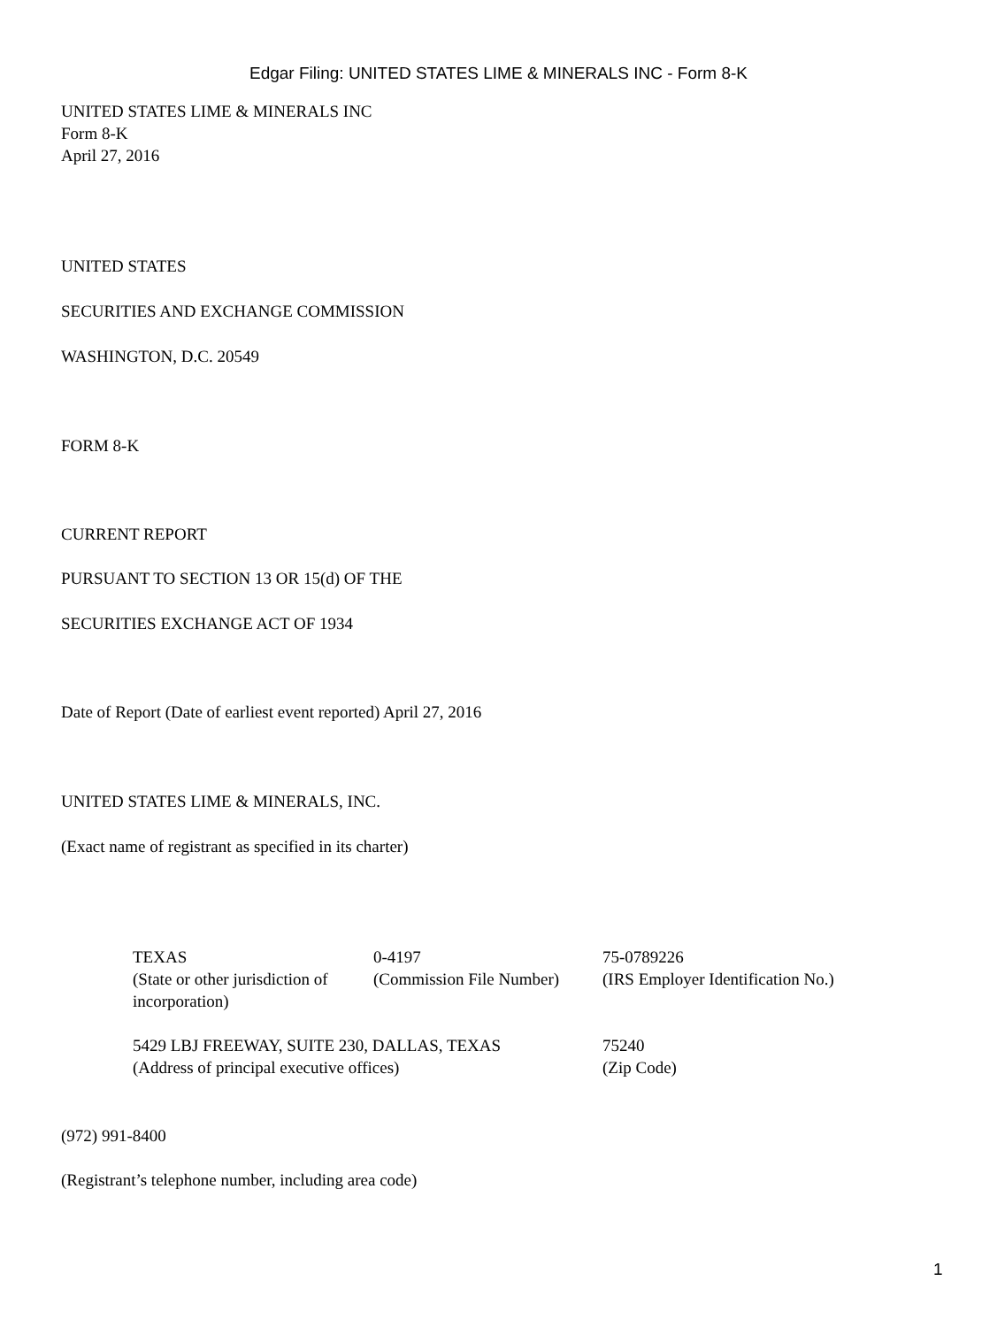Edgar Filing: UNITED STATES LIME & MINERALS INC - Form 8-K
UNITED STATES LIME & MINERALS INC
Form 8-K
April 27, 2016
UNITED STATES
SECURITIES AND EXCHANGE COMMISSION
WASHINGTON, D.C. 20549
FORM 8-K
CURRENT REPORT
PURSUANT TO SECTION 13 OR 15(d) OF THE
SECURITIES EXCHANGE ACT OF 1934
Date of Report (Date of earliest event reported) April 27, 2016
UNITED STATES LIME & MINERALS, INC.
(Exact name of registrant as specified in its charter)
| TEXAS (State or other jurisdiction of incorporation) | 0-4197 (Commission File Number) | 75-0789226 (IRS Employer Identification No.) |
| 5429 LBJ FREEWAY, SUITE 230, DALLAS, TEXAS (Address of principal executive offices) | | 75240 (Zip Code) |
(972) 991-8400
(Registrant’s telephone number, including area code)
1